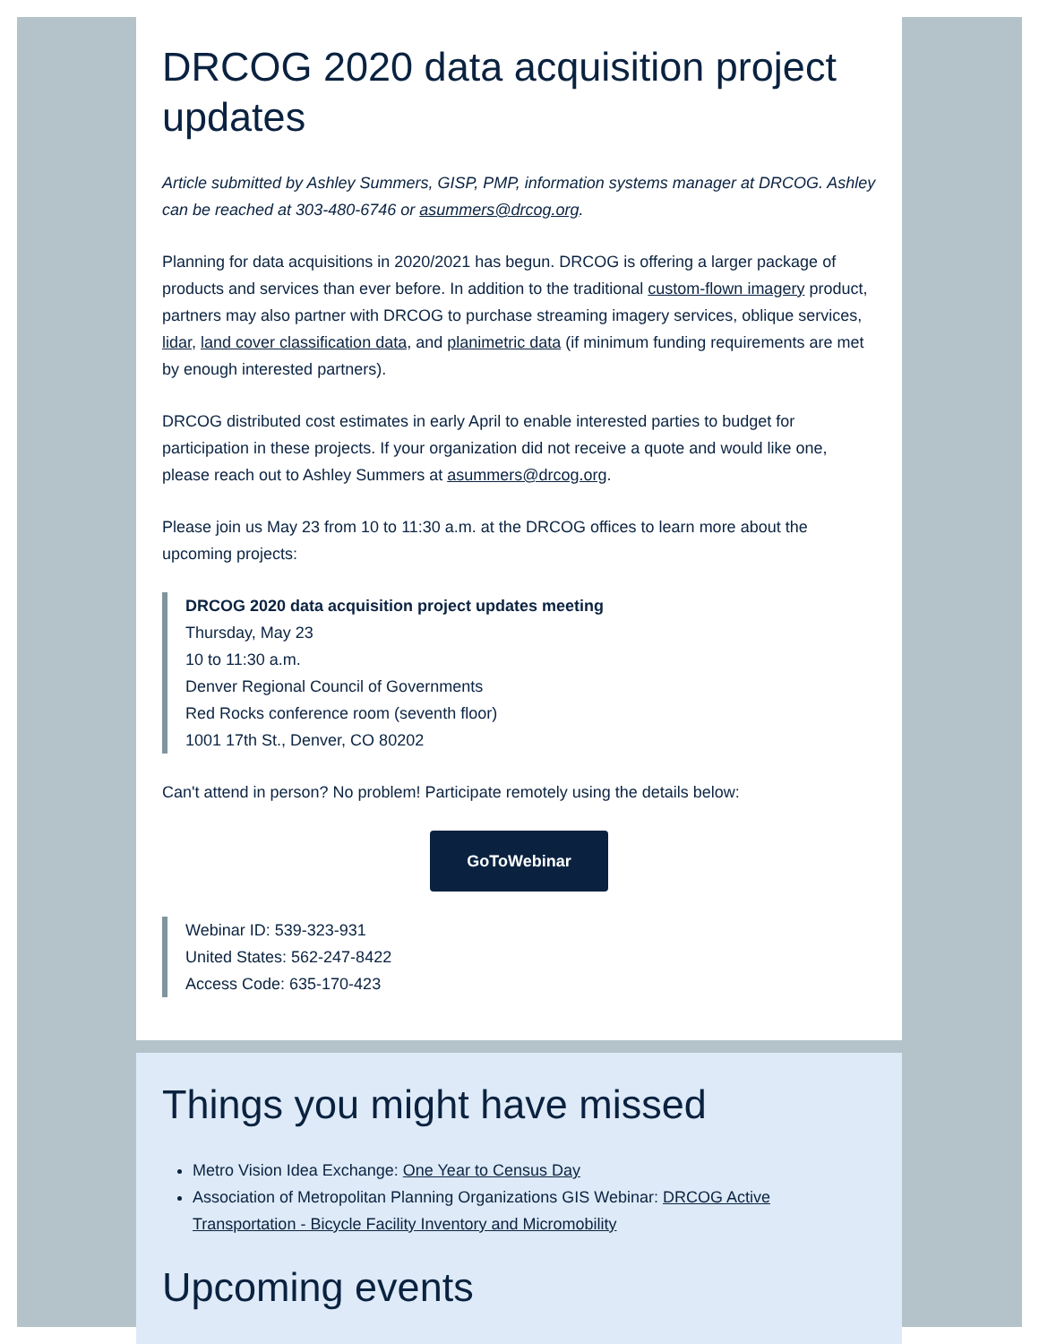DRCOG 2020 data acquisition project updates
Article submitted by Ashley Summers, GISP, PMP, information systems manager at DRCOG. Ashley can be reached at 303-480-6746 or asummers@drcog.org.
Planning for data acquisitions in 2020/2021 has begun. DRCOG is offering a larger package of products and services than ever before. In addition to the traditional custom-flown imagery product, partners may also partner with DRCOG to purchase streaming imagery services, oblique services, lidar, land cover classification data, and planimetric data (if minimum funding requirements are met by enough interested partners).
DRCOG distributed cost estimates in early April to enable interested parties to budget for participation in these projects. If your organization did not receive a quote and would like one, please reach out to Ashley Summers at asummers@drcog.org.
Please join us May 23 from 10 to 11:30 a.m. at the DRCOG offices to learn more about the upcoming projects:
DRCOG 2020 data acquisition project updates meeting
Thursday, May 23
10 to 11:30 a.m.
Denver Regional Council of Governments
Red Rocks conference room (seventh floor)
1001 17th St., Denver, CO 80202
Can't attend in person? No problem! Participate remotely using the details below:
GoToWebinar
Webinar ID: 539-323-931
United States: 562-247-8422
Access Code: 635-170-423
Things you might have missed
Metro Vision Idea Exchange: One Year to Census Day
Association of Metropolitan Planning Organizations GIS Webinar: DRCOG Active Transportation - Bicycle Facility Inventory and Micromobility
Upcoming events